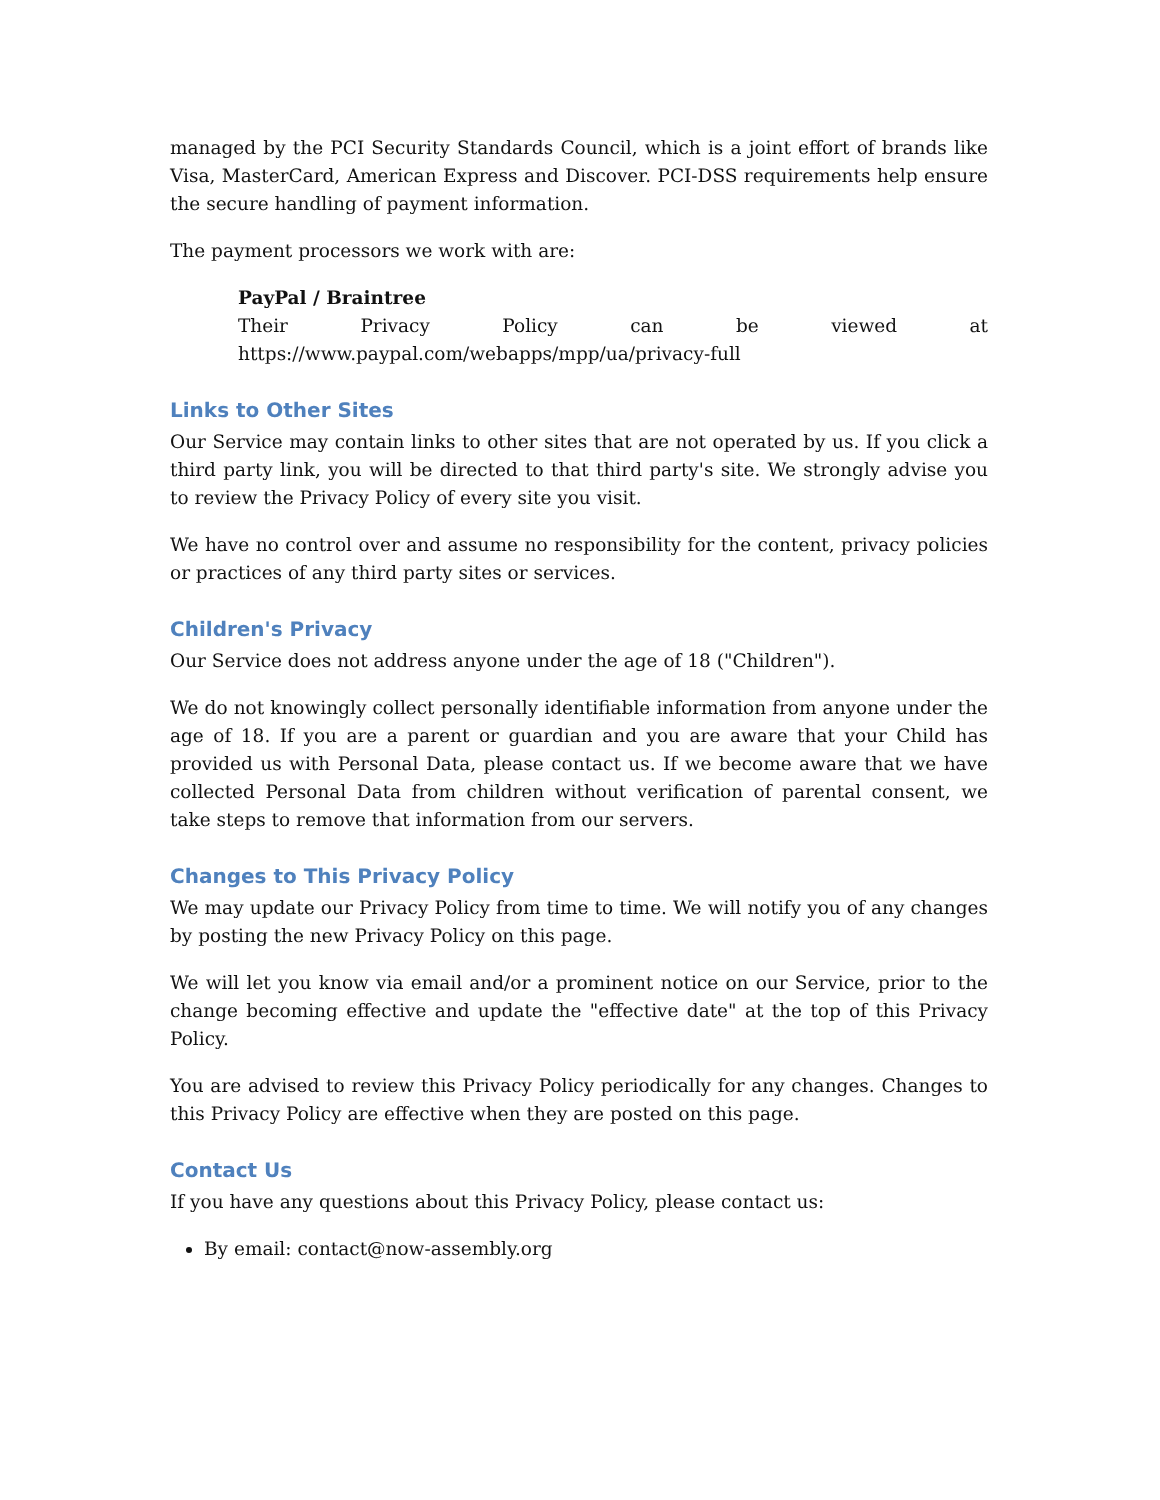managed by the PCI Security Standards Council, which is a joint effort of brands like Visa, MasterCard, American Express and Discover. PCI-DSS requirements help ensure the secure handling of payment information.
The payment processors we work with are:
PayPal / Braintree
Their Privacy Policy can be viewed at
https://www.paypal.com/webapps/mpp/ua/privacy-full
Links to Other Sites
Our Service may contain links to other sites that are not operated by us. If you click a third party link, you will be directed to that third party's site. We strongly advise you to review the Privacy Policy of every site you visit.
We have no control over and assume no responsibility for the content, privacy policies or practices of any third party sites or services.
Children's Privacy
Our Service does not address anyone under the age of 18 ("Children").
We do not knowingly collect personally identifiable information from anyone under the age of 18. If you are a parent or guardian and you are aware that your Child has provided us with Personal Data, please contact us. If we become aware that we have collected Personal Data from children without verification of parental consent, we take steps to remove that information from our servers.
Changes to This Privacy Policy
We may update our Privacy Policy from time to time. We will notify you of any changes by posting the new Privacy Policy on this page.
We will let you know via email and/or a prominent notice on our Service, prior to the change becoming effective and update the "effective date" at the top of this Privacy Policy.
You are advised to review this Privacy Policy periodically for any changes. Changes to this Privacy Policy are effective when they are posted on this page.
Contact Us
If you have any questions about this Privacy Policy, please contact us:
By email: contact@now-assembly.org